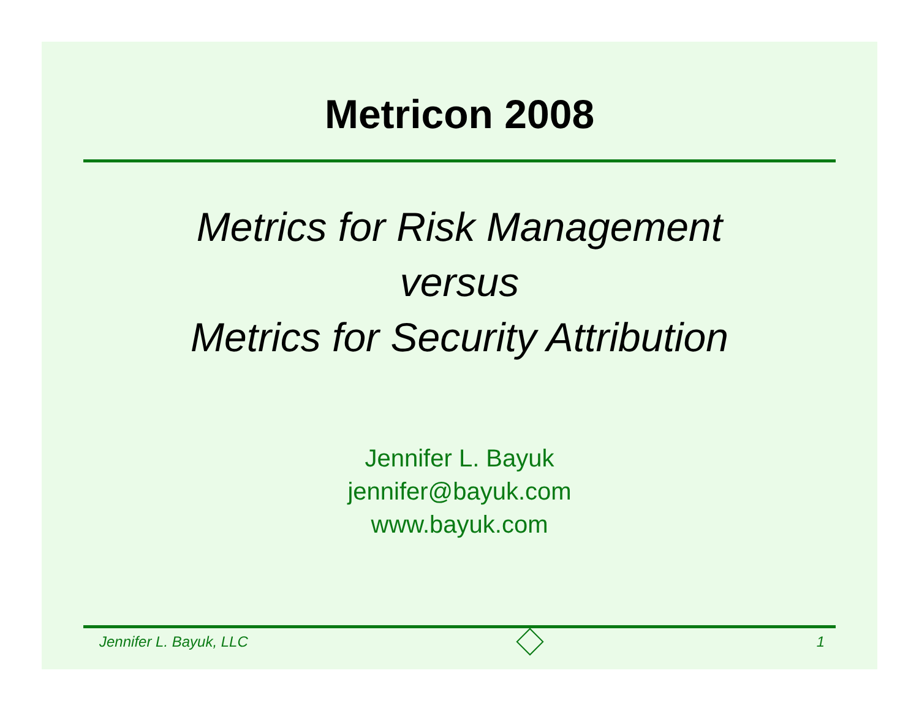Metricon 2008
Metrics for Risk Management
versus
Metrics for Security Attribution
Jennifer L. Bayuk
jennifer@bayuk.com
www.bayuk.com
Jennifer L. Bayuk, LLC 1